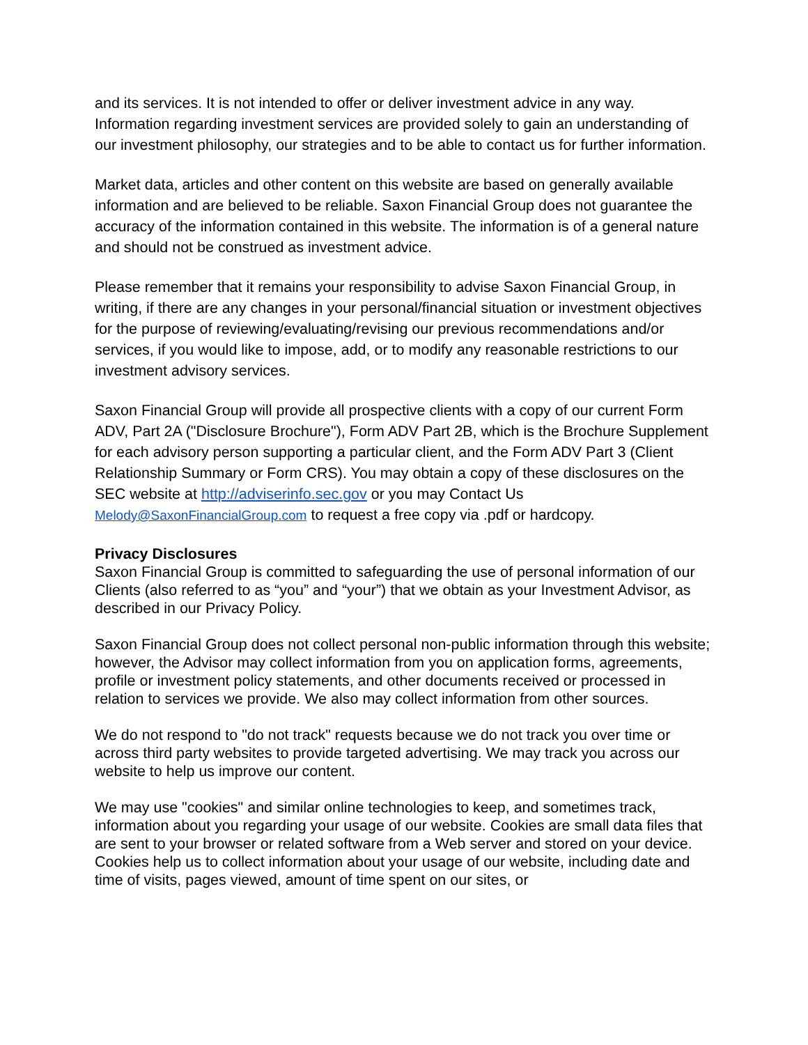and its services. It is not intended to offer or deliver investment advice in any way. Information regarding investment services are provided solely to gain an understanding of our investment philosophy, our strategies and to be able to contact us for further information.
Market data, articles and other content on this website are based on generally available information and are believed to be reliable. Saxon Financial Group does not guarantee the accuracy of the information contained in this website. The information is of a general nature and should not be construed as investment advice.
Please remember that it remains your responsibility to advise Saxon Financial Group, in writing, if there are any changes in your personal/financial situation or investment objectives for the purpose of reviewing/evaluating/revising our previous recommendations and/or services, if you would like to impose, add, or to modify any reasonable restrictions to our investment advisory services.
Saxon Financial Group will provide all prospective clients with a copy of our current Form ADV, Part 2A ("Disclosure Brochure"), Form ADV Part 2B, which is the Brochure Supplement for each advisory person supporting a particular client, and the Form ADV Part 3 (Client Relationship Summary or Form CRS). You may obtain a copy of these disclosures on the SEC website at http://adviserinfo.sec.gov or you may Contact Us Melody@SaxonFinancialGroup.com to request a free copy via .pdf or hardcopy.
Privacy Disclosures
Saxon Financial Group is committed to safeguarding the use of personal information of our Clients (also referred to as “you” and “your”) that we obtain as your Investment Advisor, as described in our Privacy Policy.
Saxon Financial Group does not collect personal non-public information through this website; however, the Advisor may collect information from you on application forms, agreements, profile or investment policy statements, and other documents received or processed in relation to services we provide. We also may collect information from other sources.
We do not respond to "do not track" requests because we do not track you over time or across third party websites to provide targeted advertising. We may track you across our website to help us improve our content.
We may use "cookies" and similar online technologies to keep, and sometimes track, information about you regarding your usage of our website. Cookies are small data files that are sent to your browser or related software from a Web server and stored on your device. Cookies help us to collect information about your usage of our website, including date and time of visits, pages viewed, amount of time spent on our sites, or